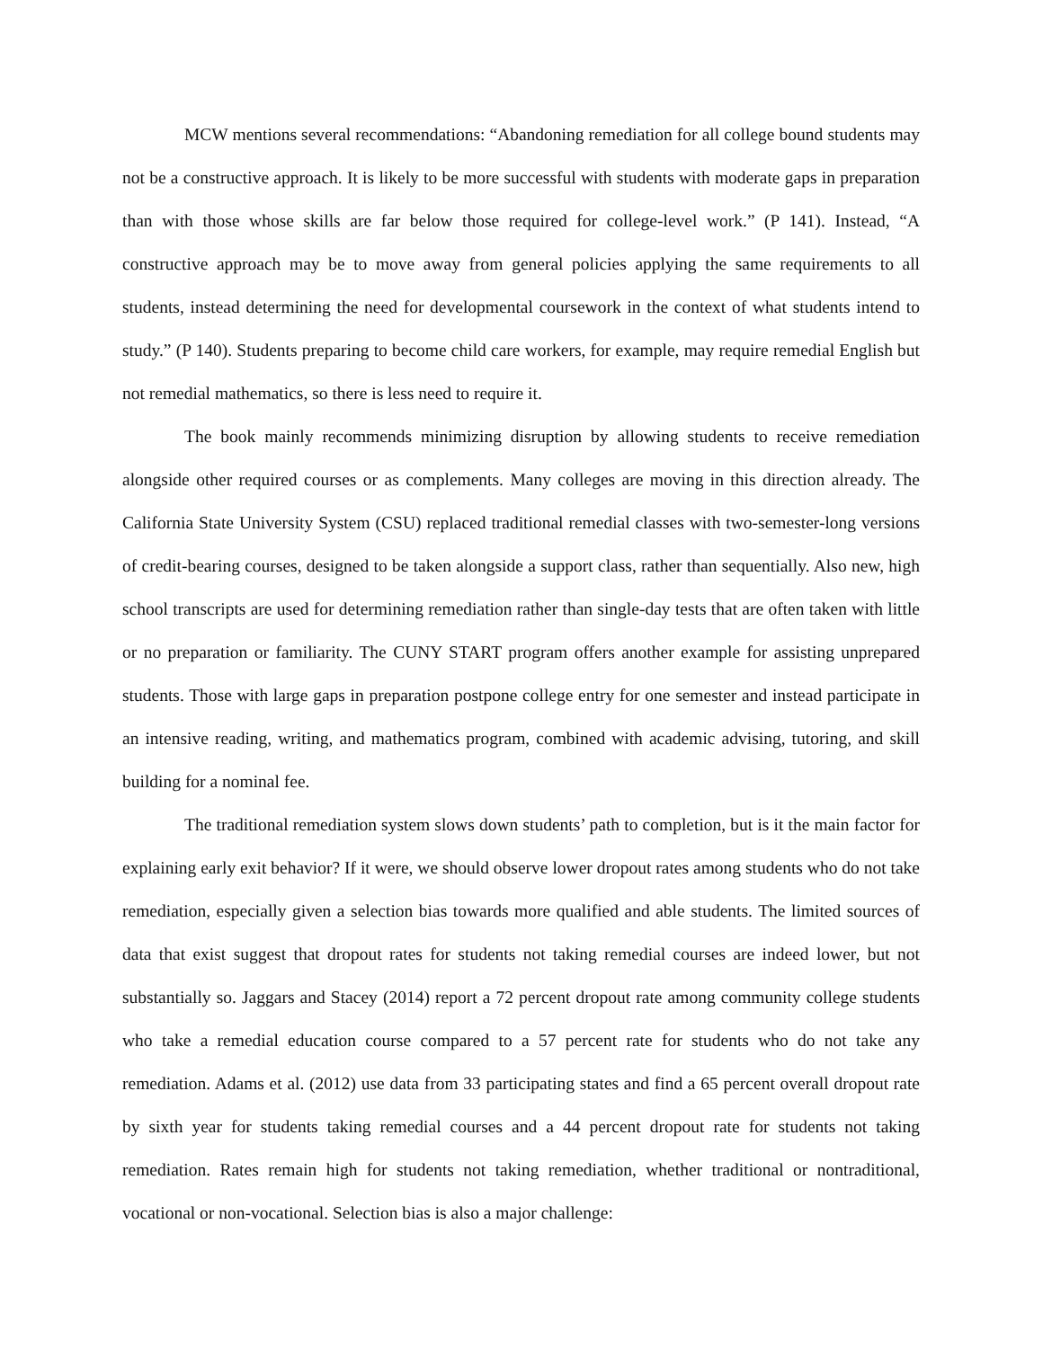MCW mentions several recommendations: “Abandoning remediation for all college bound students may not be a constructive approach. It is likely to be more successful with students with moderate gaps in preparation than with those whose skills are far below those required for college-level work.” (P 141). Instead, “A constructive approach may be to move away from general policies applying the same requirements to all students, instead determining the need for developmental coursework in the context of what students intend to study.” (P 140). Students preparing to become child care workers, for example, may require remedial English but not remedial mathematics, so there is less need to require it.
The book mainly recommends minimizing disruption by allowing students to receive remediation alongside other required courses or as complements. Many colleges are moving in this direction already. The California State University System (CSU) replaced traditional remedial classes with two-semester-long versions of credit-bearing courses, designed to be taken alongside a support class, rather than sequentially. Also new, high school transcripts are used for determining remediation rather than single-day tests that are often taken with little or no preparation or familiarity. The CUNY START program offers another example for assisting unprepared students. Those with large gaps in preparation postpone college entry for one semester and instead participate in an intensive reading, writing, and mathematics program, combined with academic advising, tutoring, and skill building for a nominal fee.
The traditional remediation system slows down students’ path to completion, but is it the main factor for explaining early exit behavior? If it were, we should observe lower dropout rates among students who do not take remediation, especially given a selection bias towards more qualified and able students. The limited sources of data that exist suggest that dropout rates for students not taking remedial courses are indeed lower, but not substantially so. Jaggars and Stacey (2014) report a 72 percent dropout rate among community college students who take a remedial education course compared to a 57 percent rate for students who do not take any remediation. Adams et al. (2012) use data from 33 participating states and find a 65 percent overall dropout rate by sixth year for students taking remedial courses and a 44 percent dropout rate for students not taking remediation. Rates remain high for students not taking remediation, whether traditional or nontraditional, vocational or non-vocational. Selection bias is also a major challenge: